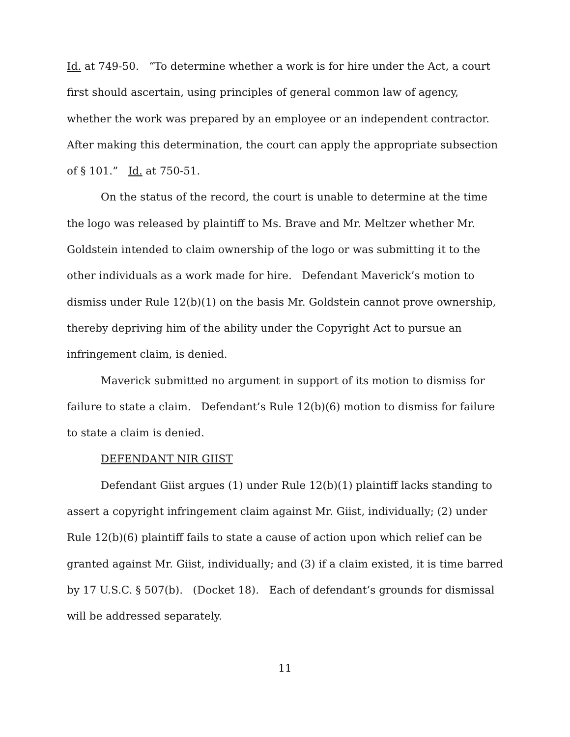Id. at 749-50. “To determine whether a work is for hire under the Act, a court first should ascertain, using principles of general common law of agency, whether the work was prepared by an employee or an independent contractor. After making this determination, the court can apply the appropriate subsection of § 101.” Id. at 750-51.
On the status of the record, the court is unable to determine at the time the logo was released by plaintiff to Ms. Brave and Mr. Meltzer whether Mr. Goldstein intended to claim ownership of the logo or was submitting it to the other individuals as a work made for hire. Defendant Maverick’s motion to dismiss under Rule 12(b)(1) on the basis Mr. Goldstein cannot prove ownership, thereby depriving him of the ability under the Copyright Act to pursue an infringement claim, is denied.
Maverick submitted no argument in support of its motion to dismiss for failure to state a claim. Defendant’s Rule 12(b)(6) motion to dismiss for failure to state a claim is denied.
DEFENDANT NIR GIIST
Defendant Giist argues (1) under Rule 12(b)(1) plaintiff lacks standing to assert a copyright infringement claim against Mr. Giist, individually; (2) under Rule 12(b)(6) plaintiff fails to state a cause of action upon which relief can be granted against Mr. Giist, individually; and (3) if a claim existed, it is time barred by 17 U.S.C. § 507(b). (Docket 18). Each of defendant’s grounds for dismissal will be addressed separately.
11